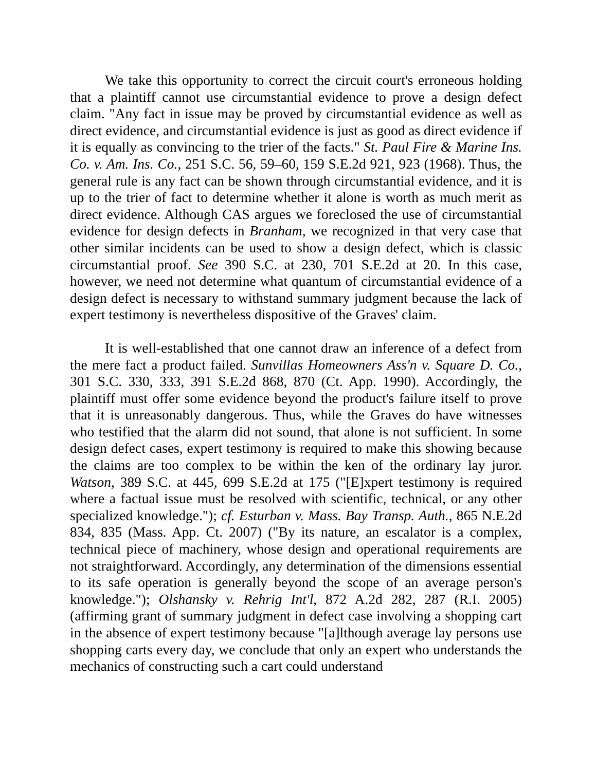We take this opportunity to correct the circuit court's erroneous holding that a plaintiff cannot use circumstantial evidence to prove a design defect claim. "Any fact in issue may be proved by circumstantial evidence as well as direct evidence, and circumstantial evidence is just as good as direct evidence if it is equally as convincing to the trier of the facts." St. Paul Fire & Marine Ins. Co. v. Am. Ins. Co., 251 S.C. 56, 59–60, 159 S.E.2d 921, 923 (1968). Thus, the general rule is any fact can be shown through circumstantial evidence, and it is up to the trier of fact to determine whether it alone is worth as much merit as direct evidence. Although CAS argues we foreclosed the use of circumstantial evidence for design defects in Branham, we recognized in that very case that other similar incidents can be used to show a design defect, which is classic circumstantial proof. See 390 S.C. at 230, 701 S.E.2d at 20. In this case, however, we need not determine what quantum of circumstantial evidence of a design defect is necessary to withstand summary judgment because the lack of expert testimony is nevertheless dispositive of the Graves' claim.
It is well-established that one cannot draw an inference of a defect from the mere fact a product failed. Sunvillas Homeowners Ass'n v. Square D. Co., 301 S.C. 330, 333, 391 S.E.2d 868, 870 (Ct. App. 1990). Accordingly, the plaintiff must offer some evidence beyond the product's failure itself to prove that it is unreasonably dangerous. Thus, while the Graves do have witnesses who testified that the alarm did not sound, that alone is not sufficient. In some design defect cases, expert testimony is required to make this showing because the claims are too complex to be within the ken of the ordinary lay juror. Watson, 389 S.C. at 445, 699 S.E.2d at 175 ("[E]xpert testimony is required where a factual issue must be resolved with scientific, technical, or any other specialized knowledge."); cf. Esturban v. Mass. Bay Transp. Auth., 865 N.E.2d 834, 835 (Mass. App. Ct. 2007) ("By its nature, an escalator is a complex, technical piece of machinery, whose design and operational requirements are not straightforward. Accordingly, any determination of the dimensions essential to its safe operation is generally beyond the scope of an average person's knowledge."); Olshansky v. Rehrig Int'l, 872 A.2d 282, 287 (R.I. 2005) (affirming grant of summary judgment in defect case involving a shopping cart in the absence of expert testimony because "[a]lthough average lay persons use shopping carts every day, we conclude that only an expert who understands the mechanics of constructing such a cart could understand